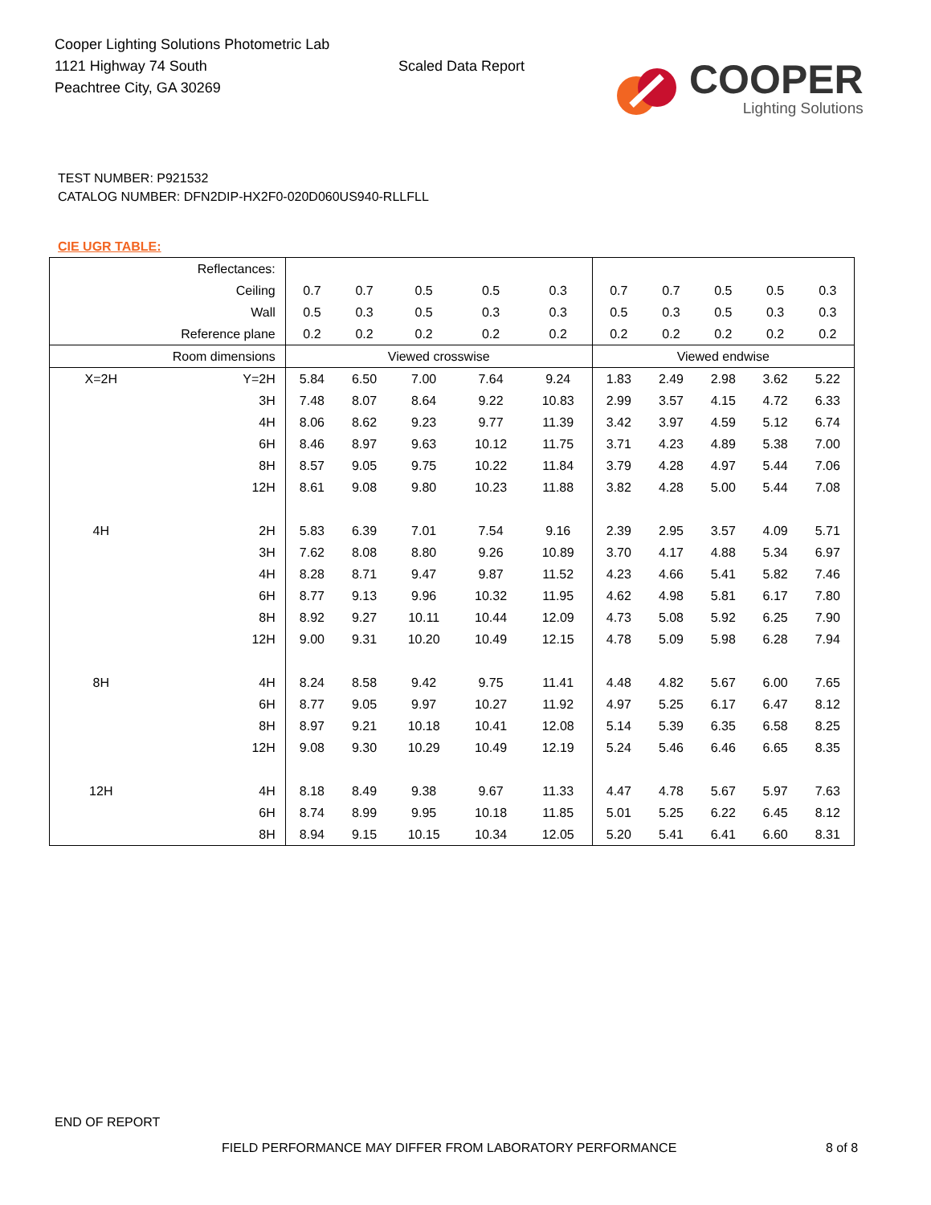Cooper Lighting Solutions Photometric Lab
1121 Highway 74 South
Peachtree City, GA 30269
Scaled Data Report
COOPER
Lighting Solutions
TEST NUMBER: P921532
CATALOG NUMBER: DFN2DIP-HX2F0-020D060US940-RLLFLL
CIE UGR TABLE:
| Reflectances: | | | | | | | | | | | |
| Ceiling | | 0.7 | 0.7 | 0.5 | 0.5 | 0.3 | 0.7 | 0.7 | 0.5 | 0.5 | 0.3 |
| Wall | | 0.5 | 0.3 | 0.5 | 0.3 | 0.3 | 0.5 | 0.3 | 0.5 | 0.3 | 0.3 |
| Reference plane | | 0.2 | 0.2 | 0.2 | 0.2 | 0.2 | 0.2 | 0.2 | 0.2 | 0.2 | 0.2 |
| Room dimensions | | Viewed crosswise | | | | | Viewed endwise | | | | |
| X=2H | Y=2H | 5.84 | 6.50 | 7.00 | 7.64 | 9.24 | 1.83 | 2.49 | 2.98 | 3.62 | 5.22 |
| | 3H | 7.48 | 8.07 | 8.64 | 9.22 | 10.83 | 2.99 | 3.57 | 4.15 | 4.72 | 6.33 |
| | 4H | 8.06 | 8.62 | 9.23 | 9.77 | 11.39 | 3.42 | 3.97 | 4.59 | 5.12 | 6.74 |
| | 6H | 8.46 | 8.97 | 9.63 | 10.12 | 11.75 | 3.71 | 4.23 | 4.89 | 5.38 | 7.00 |
| | 8H | 8.57 | 9.05 | 9.75 | 10.22 | 11.84 | 3.79 | 4.28 | 4.97 | 5.44 | 7.06 |
| | 12H | 8.61 | 9.08 | 9.80 | 10.23 | 11.88 | 3.82 | 4.28 | 5.00 | 5.44 | 7.08 |
| 4H | 2H | 5.83 | 6.39 | 7.01 | 7.54 | 9.16 | 2.39 | 2.95 | 3.57 | 4.09 | 5.71 |
| | 3H | 7.62 | 8.08 | 8.80 | 9.26 | 10.89 | 3.70 | 4.17 | 4.88 | 5.34 | 6.97 |
| | 4H | 8.28 | 8.71 | 9.47 | 9.87 | 11.52 | 4.23 | 4.66 | 5.41 | 5.82 | 7.46 |
| | 6H | 8.77 | 9.13 | 9.96 | 10.32 | 11.95 | 4.62 | 4.98 | 5.81 | 6.17 | 7.80 |
| | 8H | 8.92 | 9.27 | 10.11 | 10.44 | 12.09 | 4.73 | 5.08 | 5.92 | 6.25 | 7.90 |
| | 12H | 9.00 | 9.31 | 10.20 | 10.49 | 12.15 | 4.78 | 5.09 | 5.98 | 6.28 | 7.94 |
| 8H | 4H | 8.24 | 8.58 | 9.42 | 9.75 | 11.41 | 4.48 | 4.82 | 5.67 | 6.00 | 7.65 |
| | 6H | 8.77 | 9.05 | 9.97 | 10.27 | 11.92 | 4.97 | 5.25 | 6.17 | 6.47 | 8.12 |
| | 8H | 8.97 | 9.21 | 10.18 | 10.41 | 12.08 | 5.14 | 5.39 | 6.35 | 6.58 | 8.25 |
| | 12H | 9.08 | 9.30 | 10.29 | 10.49 | 12.19 | 5.24 | 5.46 | 6.46 | 6.65 | 8.35 |
| 12H | 4H | 8.18 | 8.49 | 9.38 | 9.67 | 11.33 | 4.47 | 4.78 | 5.67 | 5.97 | 7.63 |
| | 6H | 8.74 | 8.99 | 9.95 | 10.18 | 11.85 | 5.01 | 5.25 | 6.22 | 6.45 | 8.12 |
| | 8H | 8.94 | 9.15 | 10.15 | 10.34 | 12.05 | 5.20 | 5.41 | 6.41 | 6.60 | 8.31 |
END OF REPORT
FIELD PERFORMANCE MAY DIFFER FROM LABORATORY PERFORMANCE
8 of 8